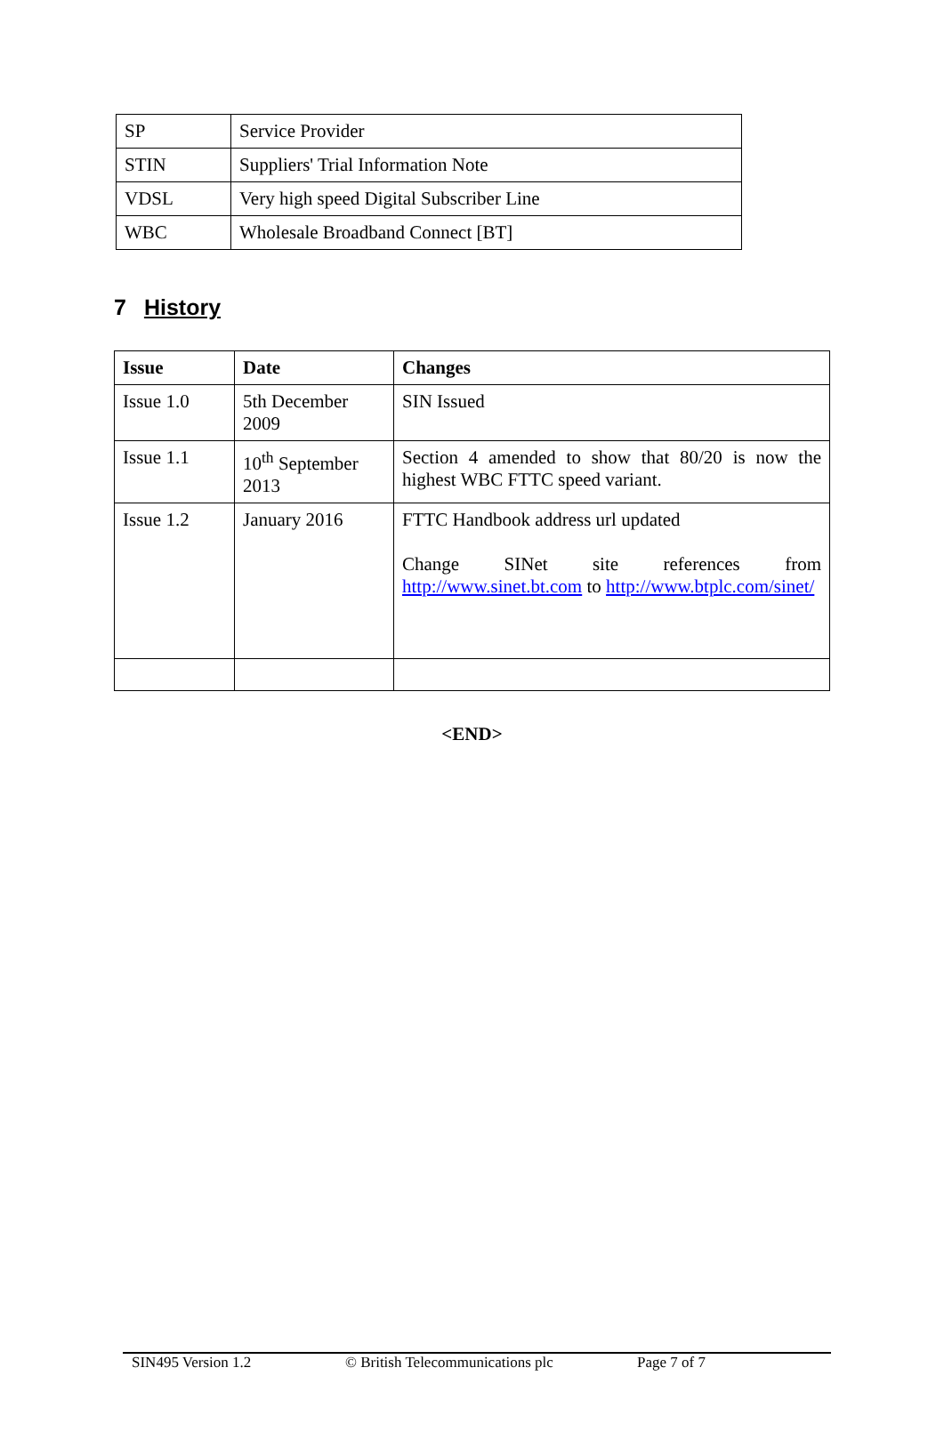| SP | Service Provider |
| STIN | Suppliers' Trial Information Note |
| VDSL | Very high speed Digital Subscriber Line |
| WBC | Wholesale Broadband Connect [BT] |
7 History
| Issue | Date | Changes |
| --- | --- | --- |
| Issue 1.0 | 5th December 2009 | SIN Issued |
| Issue 1.1 | 10<sup>th</sup> September 2013 | Section 4 amended to show that 80/20 is now the highest WBC FTTC speed variant. |
| Issue 1.2 | January 2016 | FTTC Handbook address url updated Change SINet site references from http://www.sinet.bt.com to http://www.btplc.com/sinet/ |
<END>
SIN495 Version 1.2 © British Telecommunications plc Page 7 of 7